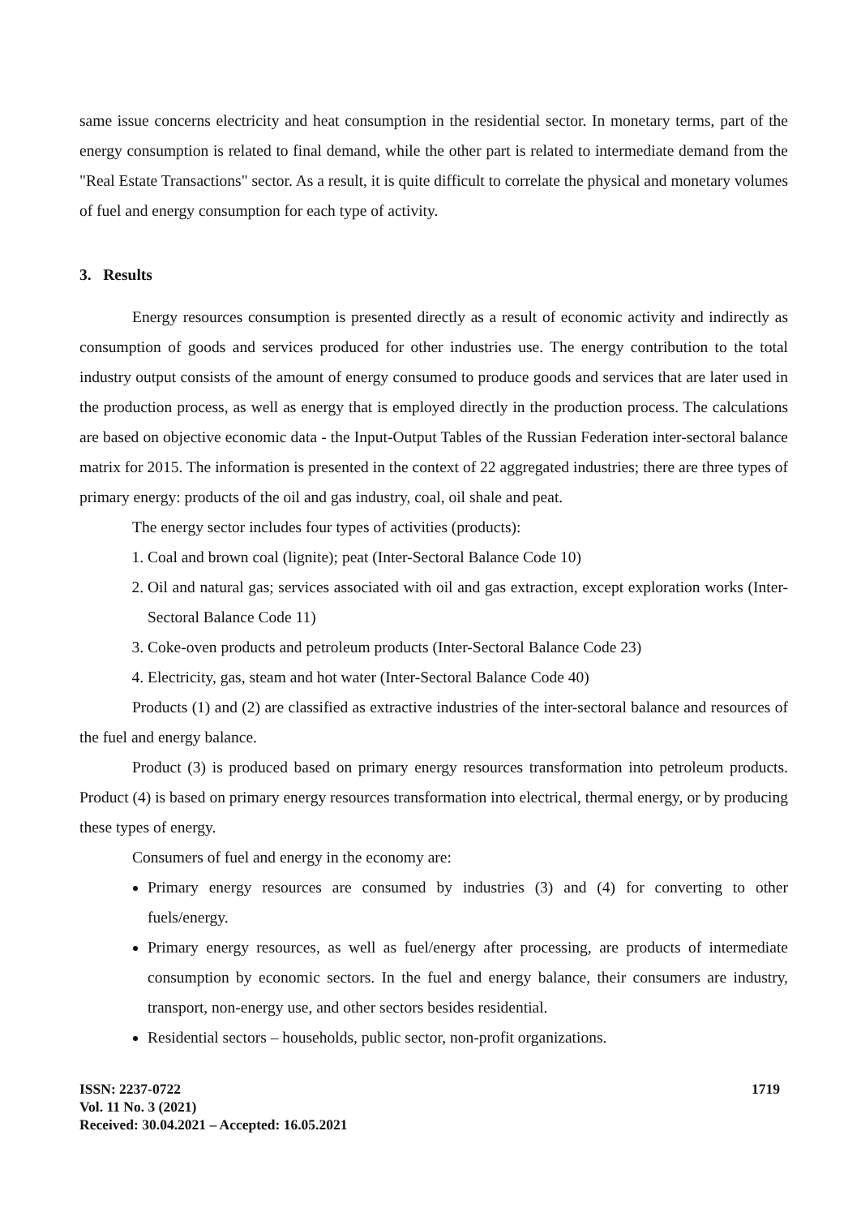same issue concerns electricity and heat consumption in the residential sector. In monetary terms, part of the energy consumption is related to final demand, while the other part is related to intermediate demand from the "Real Estate Transactions" sector. As a result, it is quite difficult to correlate the physical and monetary volumes of fuel and energy consumption for each type of activity.
3. Results
Energy resources consumption is presented directly as a result of economic activity and indirectly as consumption of goods and services produced for other industries use. The energy contribution to the total industry output consists of the amount of energy consumed to produce goods and services that are later used in the production process, as well as energy that is employed directly in the production process. The calculations are based on objective economic data - the Input-Output Tables of the Russian Federation inter-sectoral balance matrix for 2015. The information is presented in the context of 22 aggregated industries; there are three types of primary energy: products of the oil and gas industry, coal, oil shale and peat.
The energy sector includes four types of activities (products):
1. Coal and brown coal (lignite); peat (Inter-Sectoral Balance Code 10)
2. Oil and natural gas; services associated with oil and gas extraction, except exploration works (Inter-Sectoral Balance Code 11)
3. Coke-oven products and petroleum products (Inter-Sectoral Balance Code 23)
4. Electricity, gas, steam and hot water (Inter-Sectoral Balance Code 40)
Products (1) and (2) are classified as extractive industries of the inter-sectoral balance and resources of the fuel and energy balance.
Product (3) is produced based on primary energy resources transformation into petroleum products. Product (4) is based on primary energy resources transformation into electrical, thermal energy, or by producing these types of energy.
Consumers of fuel and energy in the economy are:
Primary energy resources are consumed by industries (3) and (4) for converting to other fuels/energy.
Primary energy resources, as well as fuel/energy after processing, are products of intermediate consumption by economic sectors. In the fuel and energy balance, their consumers are industry, transport, non-energy use, and other sectors besides residential.
Residential sectors – households, public sector, non-profit organizations.
ISSN: 2237-0722
Vol. 11 No. 3 (2021)
Received: 30.04.2021 – Accepted: 16.05.2021
1719